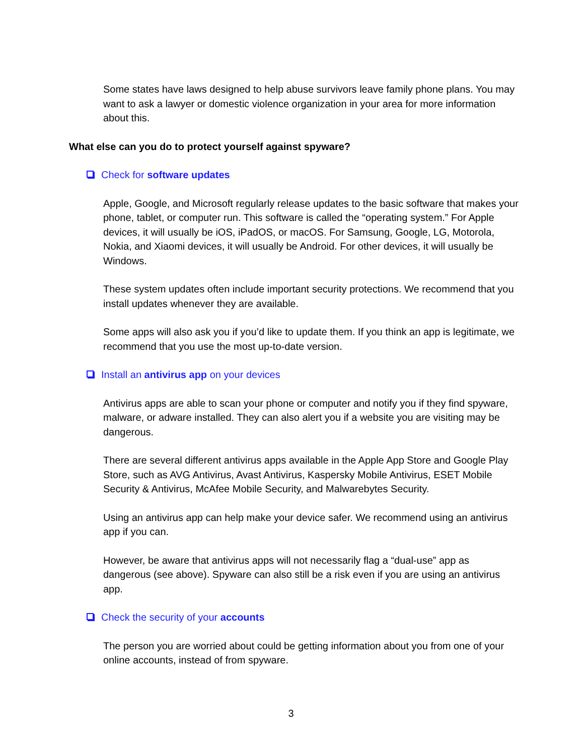Some states have laws designed to help abuse survivors leave family phone plans. You may want to ask a lawyer or domestic violence organization in your area for more information about this.
What else can you do to protect yourself against spyware?
Check for software updates
Apple, Google, and Microsoft regularly release updates to the basic software that makes your phone, tablet, or computer run. This software is called the “operating system.” For Apple devices, it will usually be iOS, iPadOS, or macOS. For Samsung, Google, LG, Motorola, Nokia, and Xiaomi devices, it will usually be Android. For other devices, it will usually be Windows.
These system updates often include important security protections. We recommend that you install updates whenever they are available.
Some apps will also ask you if you’d like to update them. If you think an app is legitimate, we recommend that you use the most up-to-date version.
Install an antivirus app on your devices
Antivirus apps are able to scan your phone or computer and notify you if they find spyware, malware, or adware installed. They can also alert you if a website you are visiting may be dangerous.
There are several different antivirus apps available in the Apple App Store and Google Play Store, such as AVG Antivirus, Avast Antivirus, Kaspersky Mobile Antivirus, ESET Mobile Security & Antivirus, McAfee Mobile Security, and Malwarebytes Security.
Using an antivirus app can help make your device safer. We recommend using an antivirus app if you can.
However, be aware that antivirus apps will not necessarily flag a “dual-use” app as dangerous (see above). Spyware can also still be a risk even if you are using an antivirus app.
Check the security of your accounts
The person you are worried about could be getting information about you from one of your online accounts, instead of from spyware.
3